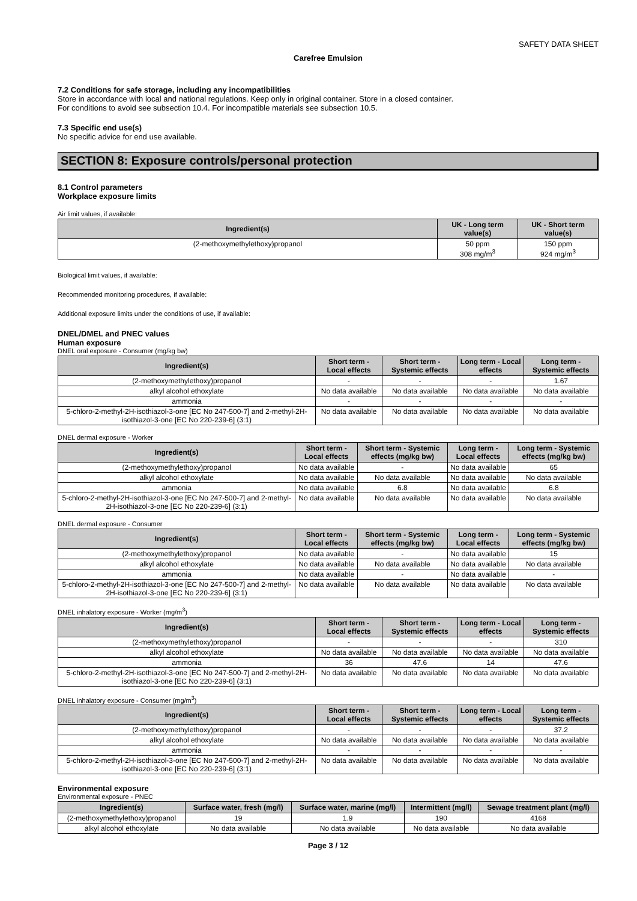SAFETY DATA SHEET
Carefree Emulsion
7.2 Conditions for safe storage, including any incompatibilities
Store in accordance with local and national regulations. Keep only in original container. Store in a closed container.
For conditions to avoid see subsection 10.4. For incompatible materials see subsection 10.5.
7.3 Specific end use(s)
No specific advice for end use available.
SECTION 8: Exposure controls/personal protection
8.1 Control parameters
Workplace exposure limits
Air limit values, if available:
| Ingredient(s) | UK - Long term value(s) | UK - Short term value(s) |
| --- | --- | --- |
| (2-methoxymethylethoxy)propanol | 50 ppm 308 mg/m<sup>3</sup> | 150 ppm 924 mg/m<sup>3</sup> |
Biological limit values, if available:
Recommended monitoring procedures, if available:
Additional exposure limits under the conditions of use, if available:
DNEL/DMEL and PNEC values
Human exposure
DNEL oral exposure - Consumer (mg/kg bw)
| Ingredient(s) | Short term - Local effects | Short term - Systemic effects | Long term - Local effects | Long term - Systemic effects |
| --- | --- | --- | --- | --- |
| (2-methoxymethylethoxy)propanol | - | - | - | 1.67 |
| alkyl alcohol ethoxylate | No data available | No data available | No data available | No data available |
| ammonia | - | - | - | - |
| 5-chloro-2-methyl-2H-isothiazol-3-one [EC No 247-500-7] and 2-methyl-2H-isothiazol-3-one [EC No 220-239-6] (3:1) | No data available | No data available | No data available | No data available |
DNEL dermal exposure - Worker
| Ingredient(s) | Short term - Local effects | Short term - Systemic effects (mg/kg bw) | Long term - Local effects | Long term - Systemic effects (mg/kg bw) |
| --- | --- | --- | --- | --- |
| (2-methoxymethylethoxy)propanol | No data available | - | No data available | 65 |
| alkyl alcohol ethoxylate | No data available | No data available | No data available | No data available |
| ammonia | No data available | 6.8 | No data available | 6.8 |
| 5-chloro-2-methyl-2H-isothiazol-3-one [EC No 247-500-7] and 2-methyl-2H-isothiazol-3-one [EC No 220-239-6] (3:1) | No data available | No data available | No data available | No data available |
DNEL dermal exposure - Consumer
| Ingredient(s) | Short term - Local effects | Short term - Systemic effects (mg/kg bw) | Long term - Local effects | Long term - Systemic effects (mg/kg bw) |
| --- | --- | --- | --- | --- |
| (2-methoxymethylethoxy)propanol | No data available | - | No data available | 15 |
| alkyl alcohol ethoxylate | No data available | No data available | No data available | No data available |
| ammonia | No data available | - | No data available | - |
| 5-chloro-2-methyl-2H-isothiazol-3-one [EC No 247-500-7] and 2-methyl-2H-isothiazol-3-one [EC No 220-239-6] (3:1) | No data available | No data available | No data available | No data available |
DNEL inhalatory exposure - Worker (mg/m<sup>3</sup>)
| Ingredient(s) | Short term - Local effects | Short term - Systemic effects | Long term - Local effects | Long term - Systemic effects |
| --- | --- | --- | --- | --- |
| (2-methoxymethylethoxy)propanol | - | - | - | 310 |
| alkyl alcohol ethoxylate | No data available | No data available | No data available | No data available |
| ammonia | 36 | 47.6 | 14 | 47.6 |
| 5-chloro-2-methyl-2H-isothiazol-3-one [EC No 247-500-7] and 2-methyl-2H-isothiazol-3-one [EC No 220-239-6] (3:1) | No data available | No data available | No data available | No data available |
DNEL inhalatory exposure - Consumer (mg/m<sup>3</sup>)
| Ingredient(s) | Short term - Local effects | Short term - Systemic effects | Long term - Local effects | Long term - Systemic effects |
| --- | --- | --- | --- | --- |
| (2-methoxymethylethoxy)propanol | - | - | - | 37.2 |
| alkyl alcohol ethoxylate | No data available | No data available | No data available | No data available |
| ammonia | - | - | - | - |
| 5-chloro-2-methyl-2H-isothiazol-3-one [EC No 247-500-7] and 2-methyl-2H-isothiazol-3-one [EC No 220-239-6] (3:1) | No data available | No data available | No data available | No data available |
Environmental exposure
Environmental exposure - PNEC
| Ingredient(s) | Surface water, fresh (mg/l) | Surface water, marine (mg/l) | Intermittent (mg/l) | Sewage treatment plant (mg/l) |
| --- | --- | --- | --- | --- |
| (2-methoxymethylethoxy)propanol | 19 | 1.9 | 190 | 4168 |
| alkyl alcohol ethoxylate | No data available | No data available | No data available | No data available |
Page 3 / 12